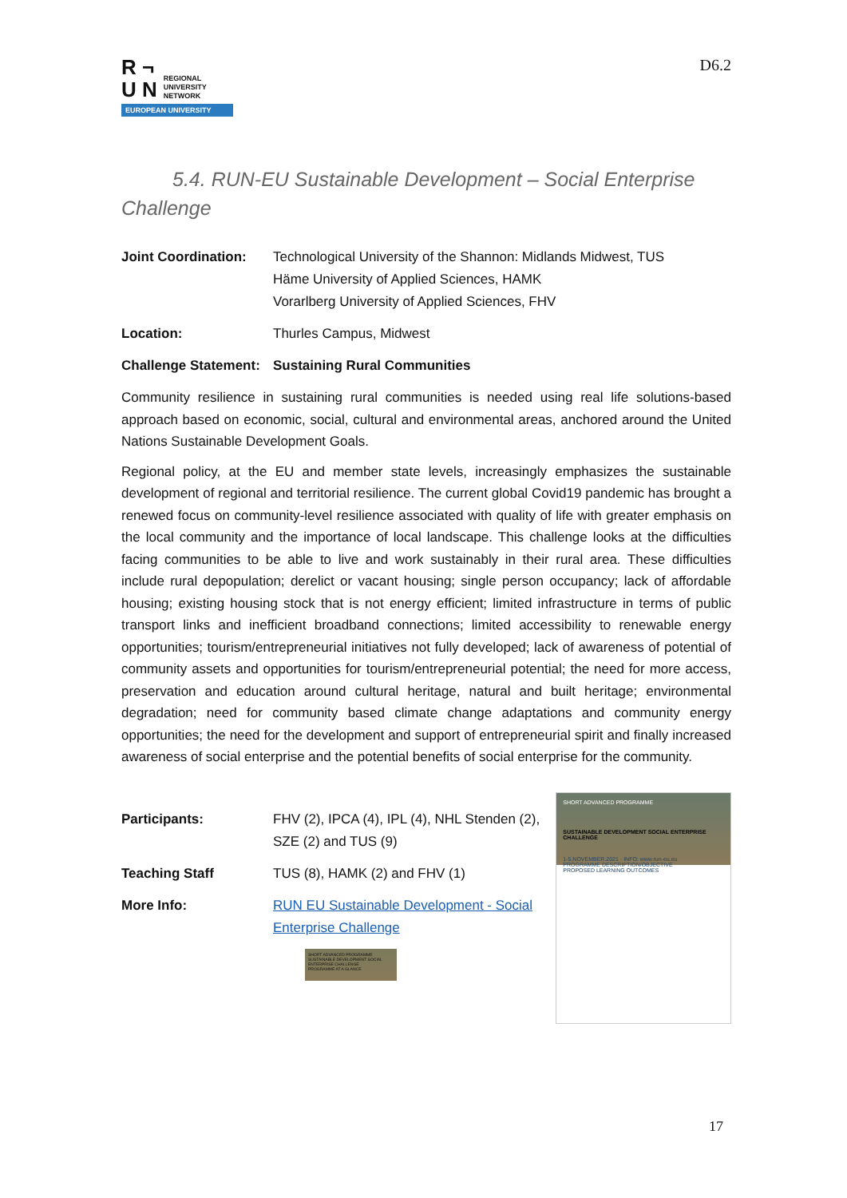R ¬
U N
REGIONAL
UNIVERSITY
NETWORK
EUROPEAN UNIVERSITY
D6.2
5.4. RUN-EU Sustainable Development – Social Enterprise Challenge
Joint Coordination:
Technological University of the Shannon: Midlands Midwest, TUS
Häme University of Applied Sciences, HAMK
Vorarlberg University of Applied Sciences, FHV
Location: Thurles Campus, Midwest
Challenge Statement:
Sustaining Rural Communities
Community resilience in sustaining rural communities is needed using real life solutions-based approach based on economic, social, cultural and environmental areas, anchored around the United Nations Sustainable Development Goals.
Regional policy, at the EU and member state levels, increasingly emphasizes the sustainable development of regional and territorial resilience. The current global Covid19 pandemic has brought a renewed focus on community-level resilience associated with quality of life with greater emphasis on the local community and the importance of local landscape. This challenge looks at the difficulties facing communities to be able to live and work sustainably in their rural area. These difficulties include rural depopulation; derelict or vacant housing; single person occupancy; lack of affordable housing; existing housing stock that is not energy efficient; limited infrastructure in terms of public transport links and inefficient broadband connections; limited accessibility to renewable energy opportunities; tourism/entrepreneurial initiatives not fully developed; lack of awareness of potential of community assets and opportunities for tourism/entrepreneurial potential; the need for more access, preservation and education around cultural heritage, natural and built heritage; environmental degradation; need for community based climate change adaptations and community energy opportunities; the need for the development and support of entrepreneurial spirit and finally increased awareness of social enterprise and the potential benefits of social enterprise for the community.
Participants: FHV (2), IPCA (4), IPL (4), NHL Stenden (2), SZE (2) and TUS (9)
Teaching Staff TUS (8), HAMK (2) and FHV (1)
More Info: RUN EU Sustainable Development - Social Enterprise Challenge
SHORT ADVANCED PROGRAMME
SUSTAINABLE DEVELOPMENT SOCIAL ENTERPRISE CHALLENGE
PROGRAMME AT A GLANCE
SHORT ADVANCED PROGRAMME
SUSTAINABLE DEVELOPMENT SOCIAL ENTERPRISE CHALLENGE
1-5.NOVEMBER.2021 · INFO: www.run-eu.eu
PROGRAMME DESCRIPTION/OBJECTIVE
PROPOSED LEARNING OUTCOMES
17